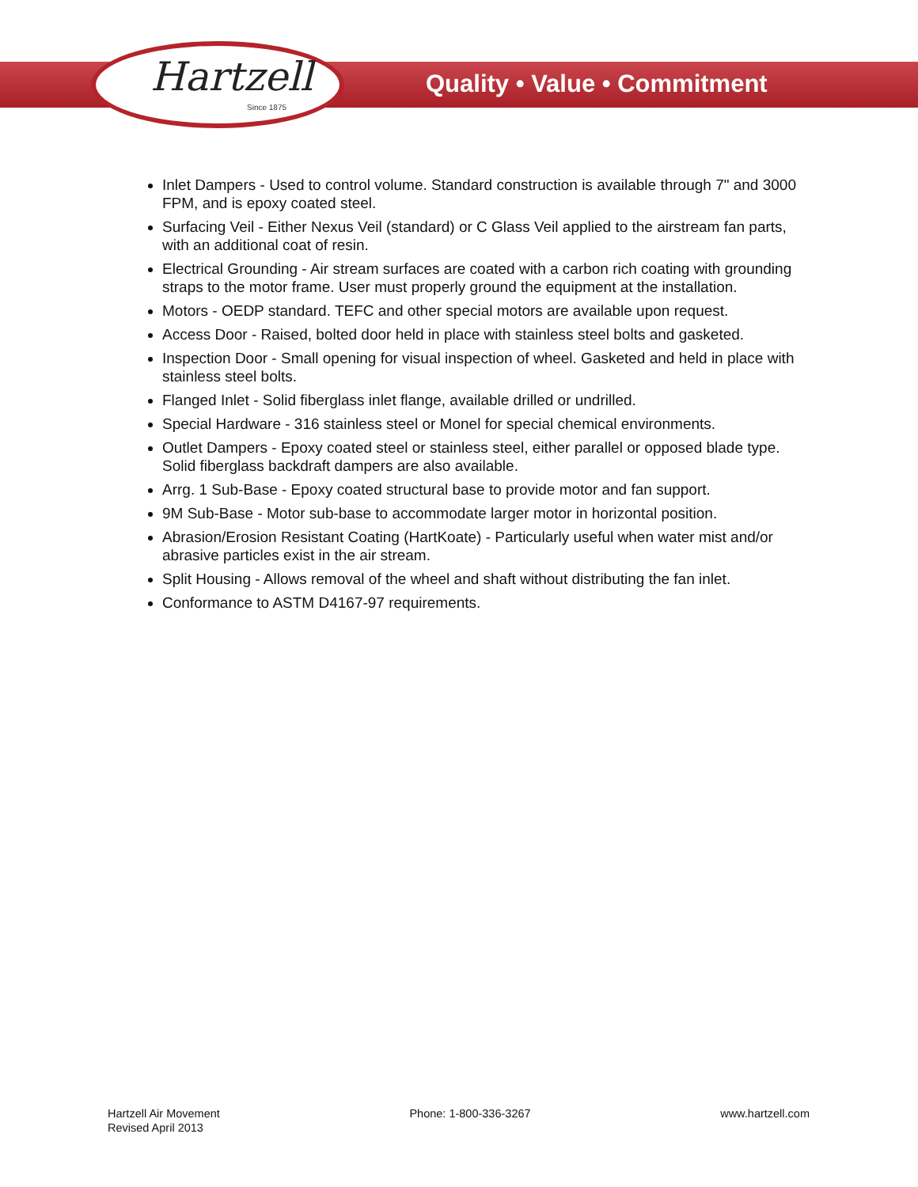Hartzell
Since 1875
Quality • Value • Commitment
Inlet Dampers - Used to control volume. Standard construction is available through 7" and 3000 FPM, and is epoxy coated steel.
Surfacing Veil - Either Nexus Veil (standard) or C Glass Veil applied to the airstream fan parts, with an additional coat of resin.
Electrical Grounding - Air stream surfaces are coated with a carbon rich coating with grounding straps to the motor frame. User must properly ground the equipment at the installation.
Motors - OEDP standard. TEFC and other special motors are available upon request.
Access Door - Raised, bolted door held in place with stainless steel bolts and gasketed.
Inspection Door - Small opening for visual inspection of wheel. Gasketed and held in place with stainless steel bolts.
Flanged Inlet - Solid fiberglass inlet flange, available drilled or undrilled.
Special Hardware - 316 stainless steel or Monel for special chemical environments.
Outlet Dampers - Epoxy coated steel or stainless steel, either parallel or opposed blade type. Solid fiberglass backdraft dampers are also available.
Arrg. 1 Sub-Base - Epoxy coated structural base to provide motor and fan support.
9M Sub-Base - Motor sub-base to accommodate larger motor in horizontal position.
Abrasion/Erosion Resistant Coating (HartKoate) - Particularly useful when water mist and/or abrasive particles exist in the air stream.
Split Housing - Allows removal of the wheel and shaft without distributing the fan inlet.
Conformance to ASTM D4167-97 requirements.
Hartzell Air Movement
Revised April 2013
Phone: 1-800-336-3267 www.hartzell.com